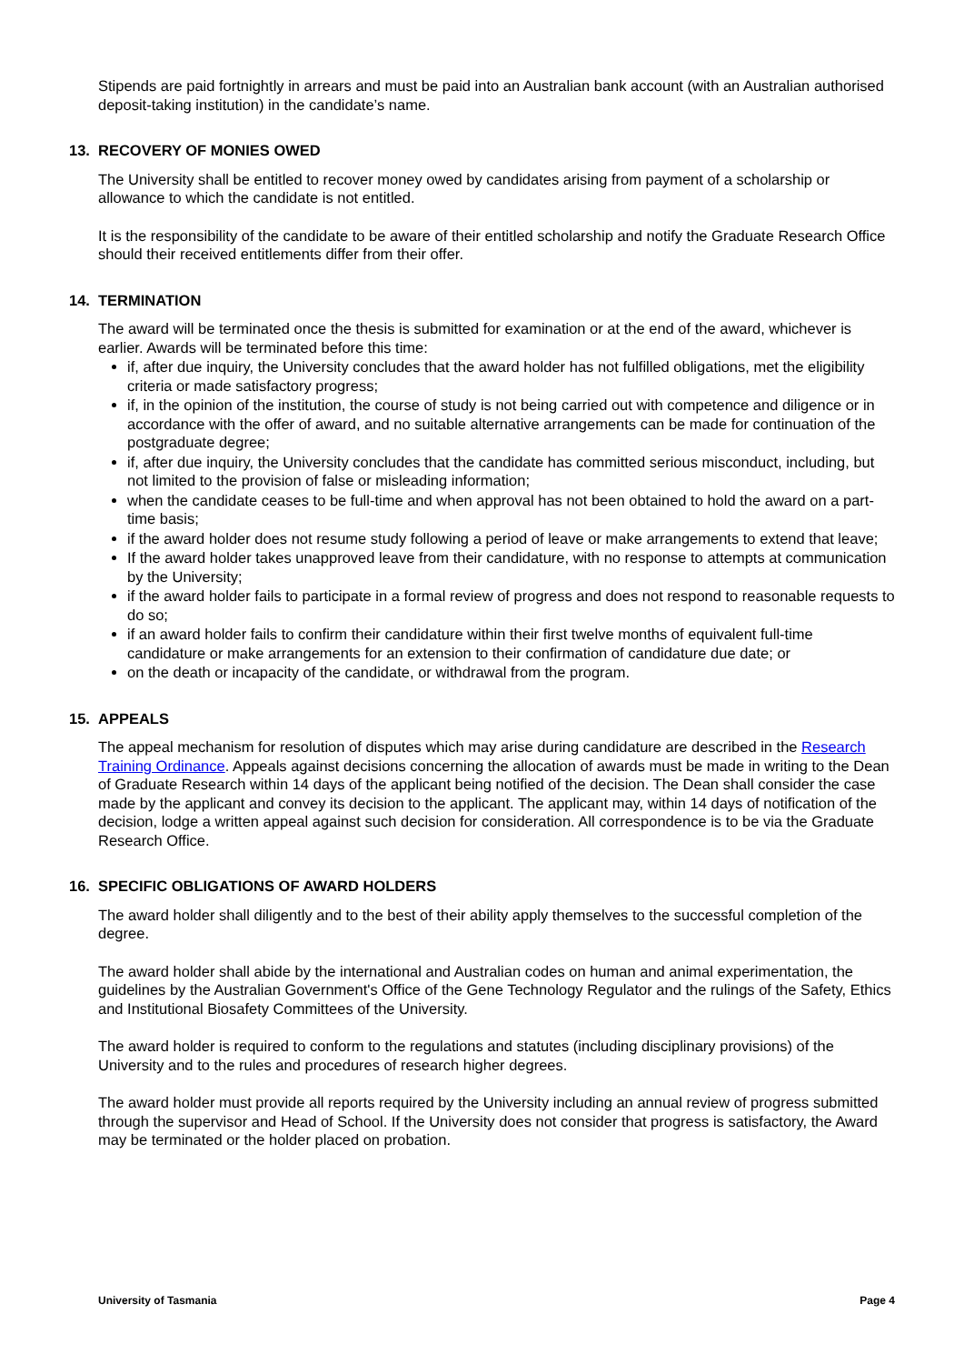Stipends are paid fortnightly in arrears and must be paid into an Australian bank account (with an Australian authorised deposit-taking institution) in the candidate’s name.
13. RECOVERY OF MONIES OWED
The University shall be entitled to recover money owed by candidates arising from payment of a scholarship or allowance to which the candidate is not entitled.
It is the responsibility of the candidate to be aware of their entitled scholarship and notify the Graduate Research Office should their received entitlements differ from their offer.
14. TERMINATION
The award will be terminated once the thesis is submitted for examination or at the end of the award, whichever is earlier. Awards will be terminated before this time:
if, after due inquiry, the University concludes that the award holder has not fulfilled obligations, met the eligibility criteria or made satisfactory progress;
if, in the opinion of the institution, the course of study is not being carried out with competence and diligence or in accordance with the offer of award, and no suitable alternative arrangements can be made for continuation of the postgraduate degree;
if, after due inquiry, the University concludes that the candidate has committed serious misconduct, including, but not limited to the provision of false or misleading information;
when the candidate ceases to be full-time and when approval has not been obtained to hold the award on a part-time basis;
if the award holder does not resume study following a period of leave or make arrangements to extend that leave;
If the award holder takes unapproved leave from their candidature, with no response to attempts at communication by the University;
if the award holder fails to participate in a formal review of progress and does not respond to reasonable requests to do so;
if an award holder fails to confirm their candidature within their first twelve months of equivalent full-time candidature or make arrangements for an extension to their confirmation of candidature due date; or
on the death or incapacity of the candidate, or withdrawal from the program.
15. APPEALS
The appeal mechanism for resolution of disputes which may arise during candidature are described in the Research Training Ordinance. Appeals against decisions concerning the allocation of awards must be made in writing to the Dean of Graduate Research within 14 days of the applicant being notified of the decision. The Dean shall consider the case made by the applicant and convey its decision to the applicant. The applicant may, within 14 days of notification of the decision, lodge a written appeal against such decision for consideration. All correspondence is to be via the Graduate Research Office.
16. SPECIFIC OBLIGATIONS OF AWARD HOLDERS
The award holder shall diligently and to the best of their ability apply themselves to the successful completion of the degree.
The award holder shall abide by the international and Australian codes on human and animal experimentation, the guidelines by the Australian Government's Office of the Gene Technology Regulator and the rulings of the Safety, Ethics and Institutional Biosafety Committees of the University.
The award holder is required to conform to the regulations and statutes (including disciplinary provisions) of the University and to the rules and procedures of research higher degrees.
The award holder must provide all reports required by the University including an annual review of progress submitted through the supervisor and Head of School. If the University does not consider that progress is satisfactory, the Award may be terminated or the holder placed on probation.
University of Tasmania Page 4